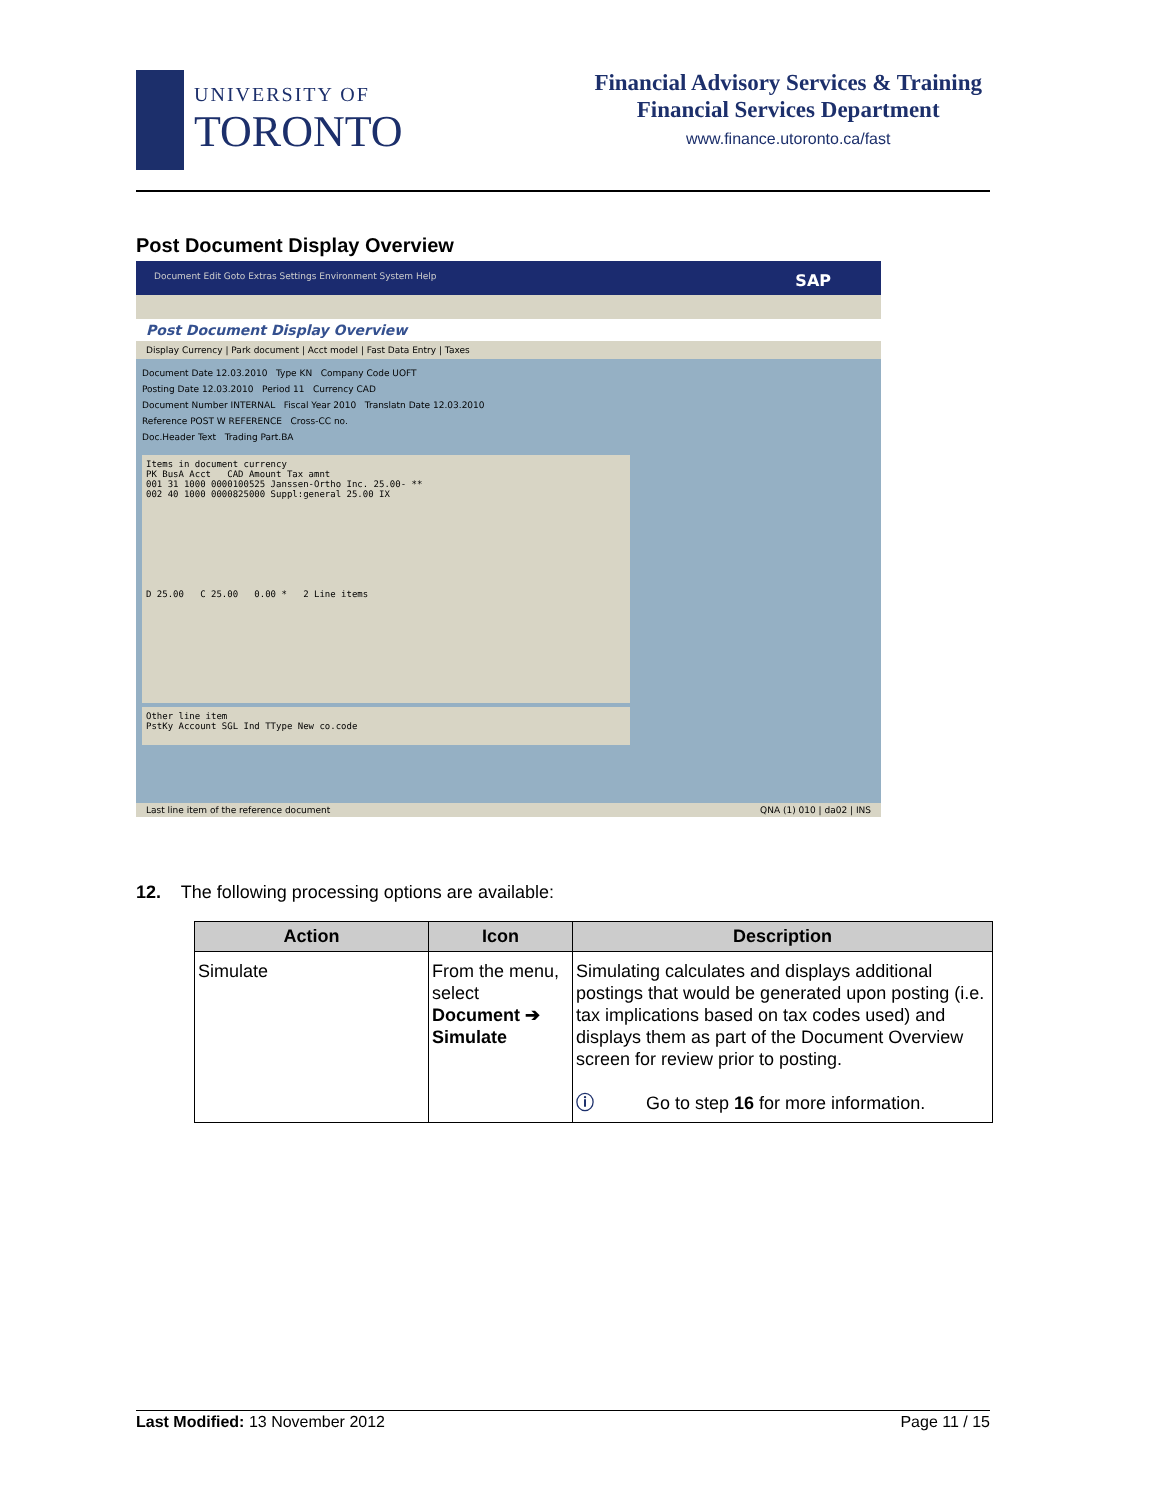UNIVERSITY OF
TORONTO
Financial Advisory Services & Training
Financial Services Department
www.finance.utoronto.ca/fast
Post Document Display Overview
Document Edit Goto Extras Settings Environment System Help SAP
Post Document Display Overview
Display Currency | Park document | Acct model | Fast Data Entry | Taxes
Document Date 12.03.2010 Type KN Company Code UOFT
Posting Date 12.03.2010 Period 11 Currency CAD
Document Number INTERNAL Fiscal Year 2010 Translatn Date 12.03.2010
Reference POST W REFERENCE Cross-CC no.
Doc.Header Text Trading Part.BA
Items in document currency
PK BusA Acct CAD Amount Tax amnt
001 31 1000 0000100525 Janssen-Ortho Inc. 25.00- **
002 40 1000 0000825000 Suppl:general 25.00 IX
D 25.00 C 25.00 0.00 * 2 Line items
Other line item
PstKy Account SGL Ind TType New co.code
Last line item of the reference document QNA (1) 010 | da02 | INS
12. The following processing options are available:
| Action | Icon | Description |
| --- | --- | --- |
| Simulate | From the menu, select Document ➔ Simulate | Simulating calculates and displays additional postings that would be generated upon posting (i.e. tax implications based on tax codes used) and displays them as part of the Document Overview screen for review prior to posting. ⓘ Go to step 16 for more information. |
Last Modified: 13 November 2012 Page 11 / 15